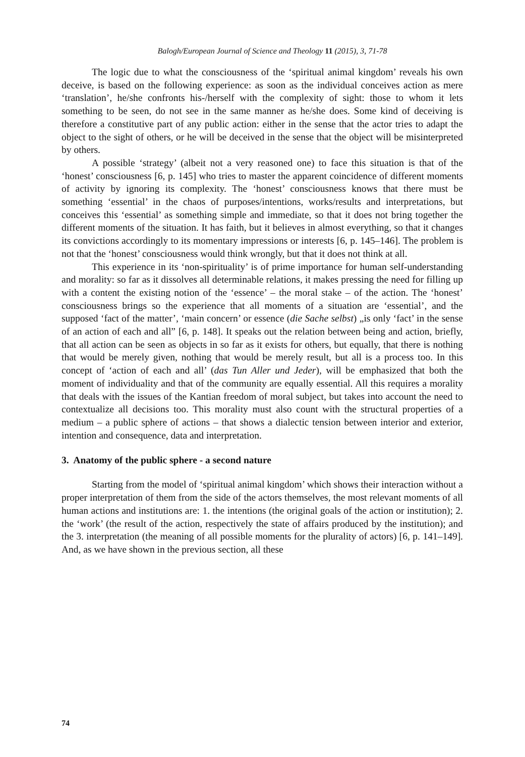Balogh/European Journal of Science and Theology 11 (2015), 3, 71-78
The logic due to what the consciousness of the ‘spiritual animal kingdom’ reveals his own deceive, is based on the following experience: as soon as the individual conceives action as mere ‘translation’, he/she confronts his-/herself with the complexity of sight: those to whom it lets something to be seen, do not see in the same manner as he/she does. Some kind of deceiving is therefore a constitutive part of any public action: either in the sense that the actor tries to adapt the object to the sight of others, or he will be deceived in the sense that the object will be misinterpreted by others.
A possible ‘strategy’ (albeit not a very reasoned one) to face this situation is that of the ‘honest’ consciousness [6, p. 145] who tries to master the apparent coincidence of different moments of activity by ignoring its complexity. The ‘honest’ consciousness knows that there must be something ‘essential’ in the chaos of purposes/intentions, works/results and interpretations, but conceives this ‘essential’ as something simple and immediate, so that it does not bring together the different moments of the situation. It has faith, but it believes in almost everything, so that it changes its convictions accordingly to its momentary impressions or interests [6, p. 145–146]. The problem is not that the ‘honest’ consciousness would think wrongly, but that it does not think at all.
This experience in its ‘non-spirituality’ is of prime importance for human self-understanding and morality: so far as it dissolves all determinable relations, it makes pressing the need for filling up with a content the existing notion of the ‘essence’ – the moral stake – of the action. The ‘honest’ consciousness brings so the experience that all moments of a situation are ‘essential’, and the supposed ‘fact of the matter’, ‘main concern’ or essence (die Sache selbst) „is only ‘fact’ in the sense of an action of each and all” [6, p. 148]. It speaks out the relation between being and action, briefly, that all action can be seen as objects in so far as it exists for others, but equally, that there is nothing that would be merely given, nothing that would be merely result, but all is a process too. In this concept of ‘action of each and all’ (das Tun Aller und Jeder), will be emphasized that both the moment of individuality and that of the community are equally essential. All this requires a morality that deals with the issues of the Kantian freedom of moral subject, but takes into account the need to contextualize all decisions too. This morality must also count with the structural properties of a medium – a public sphere of actions – that shows a dialectic tension between interior and exterior, intention and consequence, data and interpretation.
3. Anatomy of the public sphere - a second nature
Starting from the model of ‘spiritual animal kingdom’ which shows their interaction without a proper interpretation of them from the side of the actors themselves, the most relevant moments of all human actions and institutions are: 1. the intentions (the original goals of the action or institution); 2. the ‘work’ (the result of the action, respectively the state of affairs produced by the institution); and the 3. interpretation (the meaning of all possible moments for the plurality of actors) [6, p. 141–149]. And, as we have shown in the previous section, all these
74